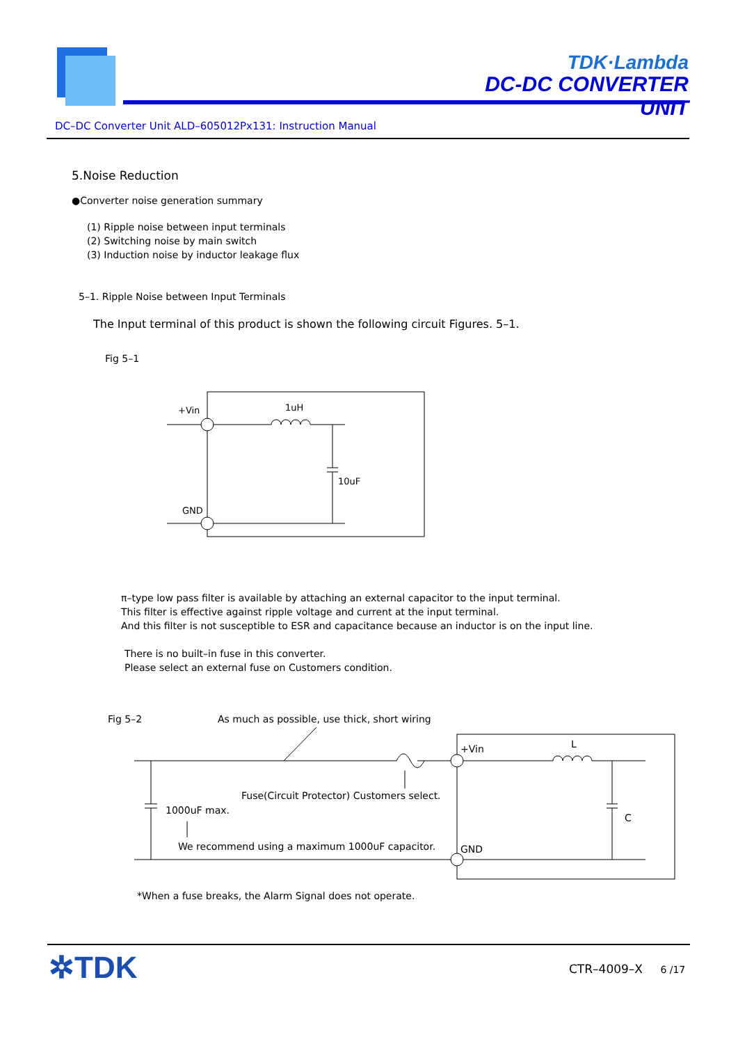TDK·Lambda
DC-DC CONVERTER UNIT
DC–DC Converter Unit ALD–605012Px131: Instruction Manual
5.Noise Reduction
●Converter noise generation summary
(1) Ripple noise between input terminals
(2) Switching noise by main switch
(3) Induction noise by inductor leakage flux
5–1. Ripple Noise between Input Terminals
The Input terminal of this product is shown the following circuit Figures. 5–1.
Fig 5–1
+Vin
1uH
10uF
GND
π–type low pass filter is available by attaching an external capacitor to the input terminal.
This filter is effective against ripple voltage and current at the input terminal.
And this filter is not susceptible to ESR and capacitance because an inductor is on the input line.
There is no built–in fuse in this converter.
Please select an external fuse on Customers condition.
Fig 5–2
As much as possible, use thick, short wiring
+Vin
L
C
GND
Fuse(Circuit Protector) Customers select.
1000uF max.
We recommend using a maximum 1000uF capacitor.
*When a fuse breaks, the Alarm Signal does not operate.
✲TDK CTR–4009–X 6 /17